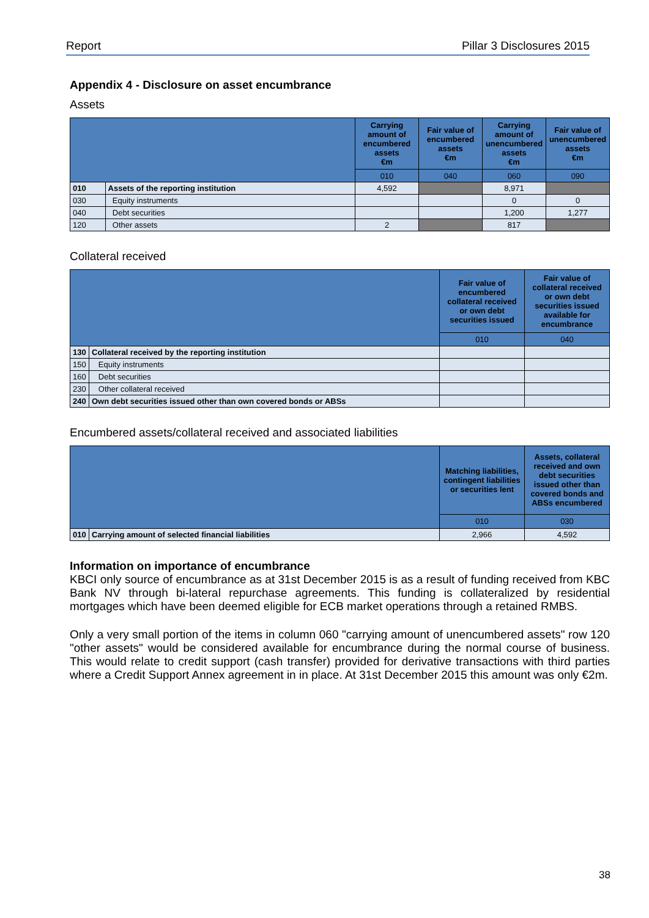Report Pillar 3 Disclosures 2015
Appendix 4 - Disclosure on asset encumbrance
Assets
| | | Carrying amount of encumbered assets €m | Fair value of encumbered assets €m | Carrying amount of unencumbered assets €m | Fair value of unencumbered assets €m |
| | | 010 | 040 | 060 | 090 |
| 010 | Assets of the reporting institution | 4,592 | | 8,971 | |
| 030 | Equity instruments | | | 0 | 0 |
| 040 | Debt securities | | | 1,200 | 1,277 |
| 120 | Other assets | 2 | | 817 | |
Collateral received
| | | Fair value of encumbered collateral received or own debt securities issued | Fair value of collateral received or own debt securities issued available for encumbrance |
| | | 010 | 040 |
| 130 | Collateral received by the reporting institution | | |
| 150 | Equity instruments | | |
| 160 | Debt securities | | |
| 230 | Other collateral received | | |
| 240 | Own debt securities issued other than own covered bonds or ABSs | | |
Encumbered assets/collateral received and associated liabilities
| | | Matching liabilities, contingent liabilities or securities lent | Assets, collateral received and own debt securities issued other than covered bonds and ABSs encumbered |
| | | 010 | 030 |
| 010 | Carrying amount of selected financial liabilities | 2,966 | 4,592 |
Information on importance of encumbrance
KBCI only source of encumbrance as at 31st December 2015 is as a result of funding received from KBC Bank NV through bi-lateral repurchase agreements. This funding is collateralized by residential mortgages which have been deemed eligible for ECB market operations through a retained RMBS.
Only a very small portion of the items in column 060 "carrying amount of unencumbered assets" row 120 "other assets" would be considered available for encumbrance during the normal course of business. This would relate to credit support (cash transfer) provided for derivative transactions with third parties where a Credit Support Annex agreement in in place. At 31st December 2015 this amount was only €2m.
38